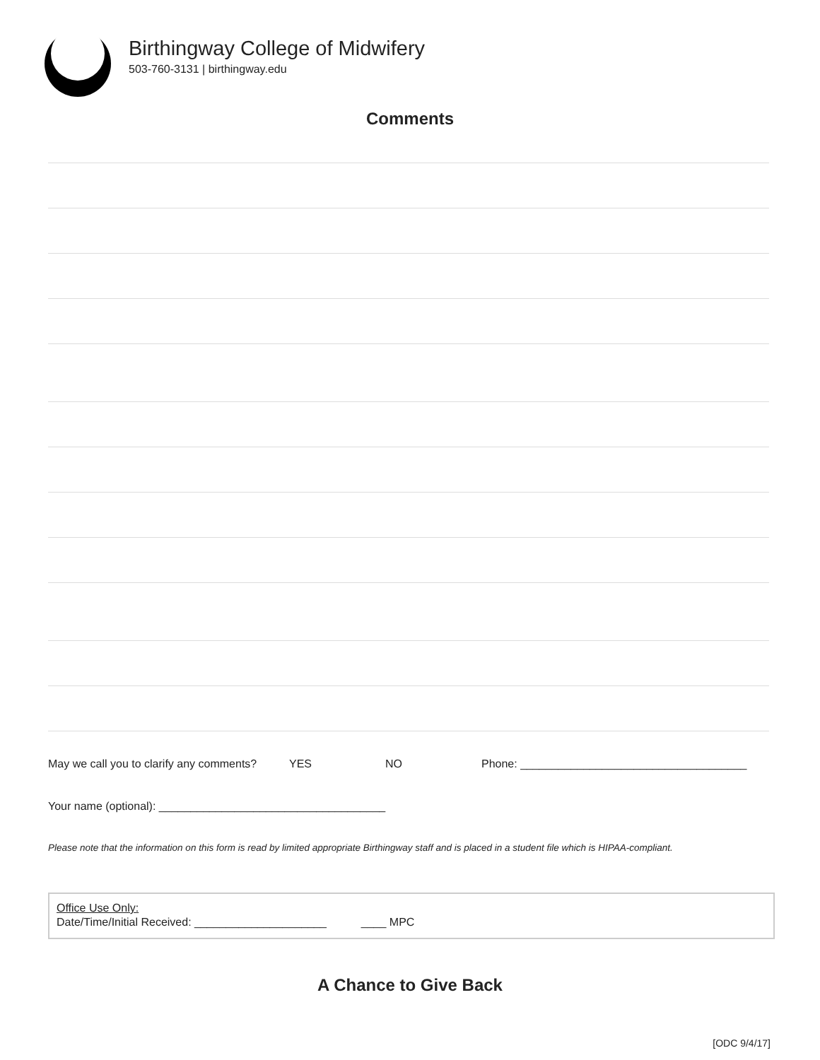Birthingway College of Midwifery
503-760-3131 | birthingway.edu
Comments
May we call you to clarify any comments? YES NO Phone: ____________________________________
Your name (optional): ____________________________________
Please note that the information on this form is read by limited appropriate Birthingway staff and is placed in a student file which is HIPAA-compliant.
Office Use Only:
Date/Time/Initial Received: _____________________ ____ MPC
A Chance to Give Back
[ODC 9/4/17]